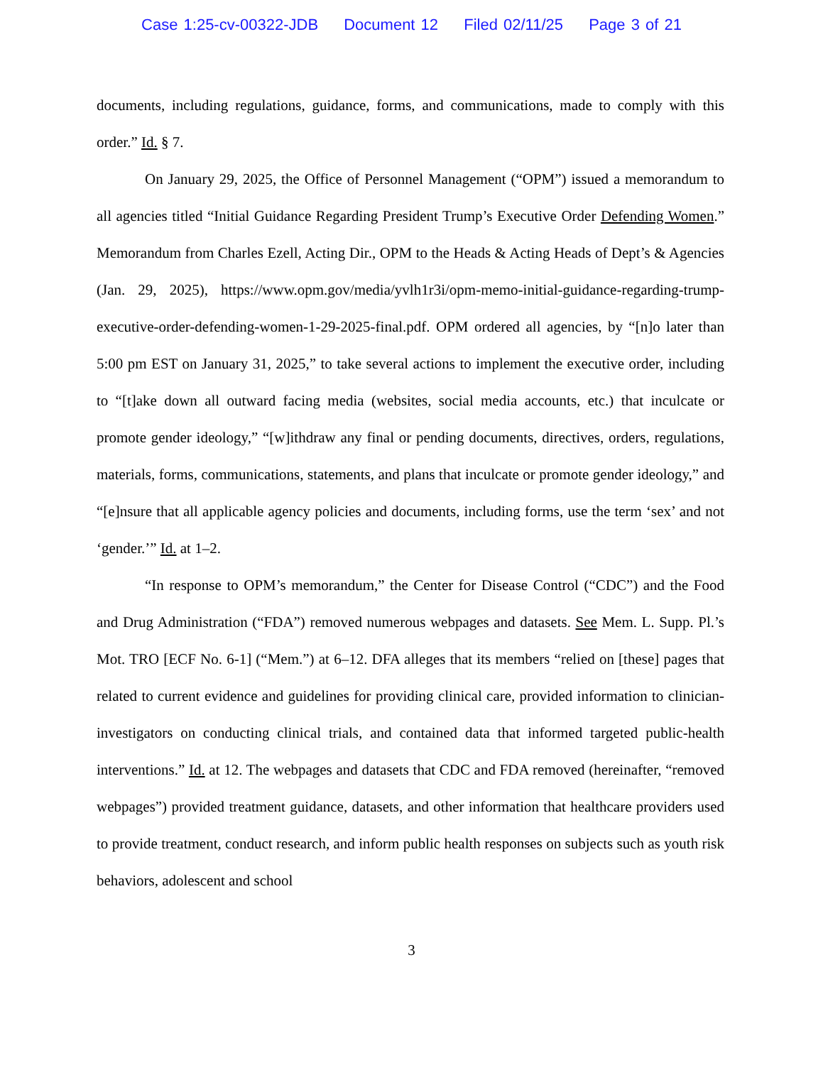Case 1:25-cv-00322-JDB Document 12 Filed 02/11/25 Page 3 of 21
documents, including regulations, guidance, forms, and communications, made to comply with this order.” Id. § 7.
On January 29, 2025, the Office of Personnel Management (“OPM”) issued a memorandum to all agencies titled “Initial Guidance Regarding President Trump’s Executive Order Defending Women.” Memorandum from Charles Ezell, Acting Dir., OPM to the Heads & Acting Heads of Dept’s & Agencies (Jan. 29, 2025), https://www.opm.gov/media/yvlh1r3i/opm-memo-initial-guidance-regarding-trump-executive-order-defending-women-1-29-2025-final.pdf. OPM ordered all agencies, by “[n]o later than 5:00 pm EST on January 31, 2025,” to take several actions to implement the executive order, including to “[t]ake down all outward facing media (websites, social media accounts, etc.) that inculcate or promote gender ideology,” “[w]ithdraw any final or pending documents, directives, orders, regulations, materials, forms, communications, statements, and plans that inculcate or promote gender ideology,” and “[e]nsure that all applicable agency policies and documents, including forms, use the term ‘sex’ and not ‘gender.’” Id. at 1–2.
“In response to OPM’s memorandum,” the Center for Disease Control (“CDC”) and the Food and Drug Administration (“FDA”) removed numerous webpages and datasets. See Mem. L. Supp. Pl.’s Mot. TRO [ECF No. 6-1] (“Mem.”) at 6–12. DFA alleges that its members “relied on [these] pages that related to current evidence and guidelines for providing clinical care, provided information to clinician-investigators on conducting clinical trials, and contained data that informed targeted public-health interventions.” Id. at 12. The webpages and datasets that CDC and FDA removed (hereinafter, “removed webpages”) provided treatment guidance, datasets, and other information that healthcare providers used to provide treatment, conduct research, and inform public health responses on subjects such as youth risk behaviors, adolescent and school
3